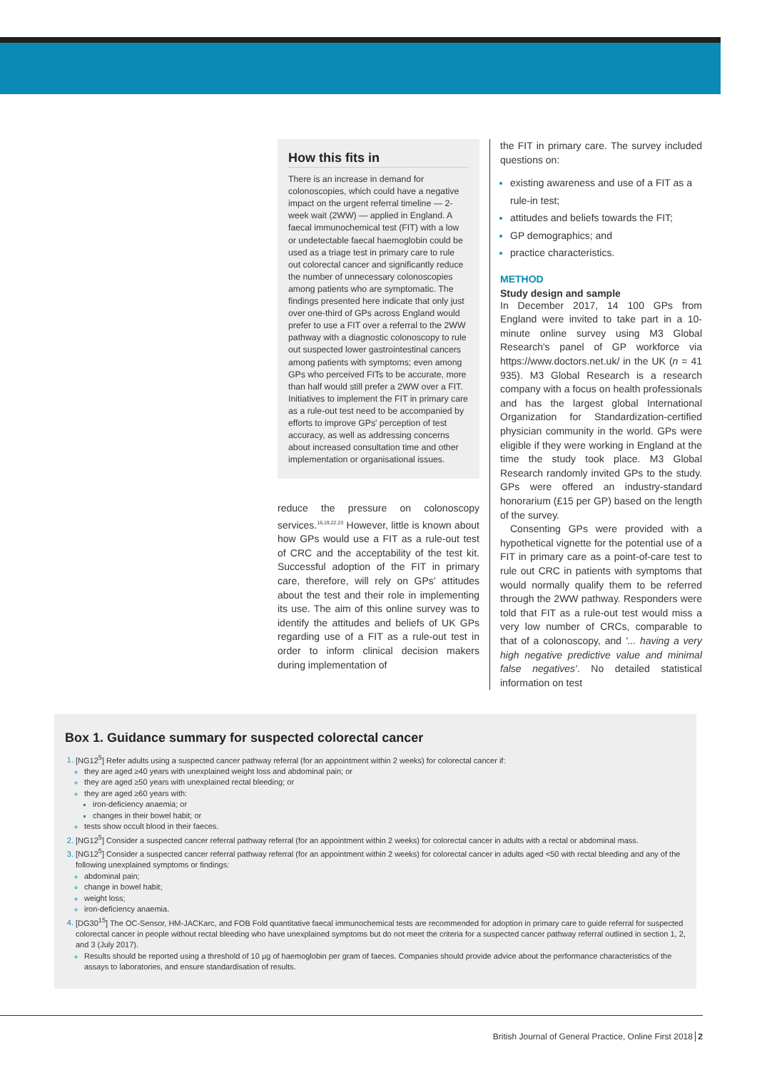How this fits in
There is an increase in demand for colonoscopies, which could have a negative impact on the urgent referral timeline — 2-week wait (2WW) — applied in England. A faecal immunochemical test (FIT) with a low or undetectable faecal haemoglobin could be used as a triage test in primary care to rule out colorectal cancer and significantly reduce the number of unnecessary colonoscopies among patients who are symptomatic. The findings presented here indicate that only just over one-third of GPs across England would prefer to use a FIT over a referral to the 2WW pathway with a diagnostic colonoscopy to rule out suspected lower gastrointestinal cancers among patients with symptoms; even among GPs who perceived FITs to be accurate, more than half would still prefer a 2WW over a FIT. Initiatives to implement the FIT in primary care as a rule-out test need to be accompanied by efforts to improve GPs' perception of test accuracy, as well as addressing concerns about increased consultation time and other implementation or organisational issues.
reduce the pressure on colonoscopy services.<sup>16,19,22,23</sup> However, little is known about how GPs would use a FIT as a rule-out test of CRC and the acceptability of the test kit. Successful adoption of the FIT in primary care, therefore, will rely on GPs' attitudes about the test and their role in implementing its use. The aim of this online survey was to identify the attitudes and beliefs of UK GPs regarding use of a FIT as a rule-out test in order to inform clinical decision makers during implementation of
the FIT in primary care. The survey included questions on:
existing awareness and use of a FIT as a rule-in test;
attitudes and beliefs towards the FIT;
GP demographics; and
practice characteristics.
METHOD
Study design and sample
In December 2017, 14 100 GPs from England were invited to take part in a 10-minute online survey using M3 Global Research's panel of GP workforce via https://www.doctors.net.uk/ in the UK (n = 41 935). M3 Global Research is a research company with a focus on health professionals and has the largest global International Organization for Standardization-certified physician community in the world. GPs were eligible if they were working in England at the time the study took place. M3 Global Research randomly invited GPs to the study. GPs were offered an industry-standard honorarium (£15 per GP) based on the length of the survey.
Consenting GPs were provided with a hypothetical vignette for the potential use of a FIT in primary care as a point-of-care test to rule out CRC in patients with symptoms that would normally qualify them to be referred through the 2WW pathway. Responders were told that FIT as a rule-out test would miss a very low number of CRCs, comparable to that of a colonoscopy, and '... having a very high negative predictive value and minimal false negatives'. No detailed statistical information on test
Box 1. Guidance summary for suspected colorectal cancer
[NG12<sup>5</sup>] Refer adults using a suspected cancer pathway referral (for an appointment within 2 weeks) for colorectal cancer if:
they are aged ≥40 years with unexplained weight loss and abdominal pain; or
they are aged ≥50 years with unexplained rectal bleeding; or
they are aged ≥60 years with:
iron-deficiency anaemia; or
changes in their bowel habit; or
tests show occult blood in their faeces.
[NG12<sup>5</sup>] Consider a suspected cancer referral pathway referral (for an appointment within 2 weeks) for colorectal cancer in adults with a rectal or abdominal mass.
[NG12<sup>5</sup>] Consider a suspected cancer referral pathway referral (for an appointment within 2 weeks) for colorectal cancer in adults aged <50 with rectal bleeding and any of the following unexplained symptoms or findings:
abdominal pain;
change in bowel habit;
weight loss;
iron-deficiency anaemia.
[DG30<sup>15</sup>] The OC-Sensor, HM-JACKarc, and FOB Fold quantitative faecal immunochemical tests are recommended for adoption in primary care to guide referral for suspected colorectal cancer in people without rectal bleeding who have unexplained symptoms but do not meet the criteria for a suspected cancer pathway referral outlined in section 1, 2, and 3 (July 2017).
Results should be reported using a threshold of 10 µg of haemoglobin per gram of faeces. Companies should provide advice about the performance characteristics of the assays to laboratories, and ensure standardisation of results.
British Journal of General Practice, Online First 2018 2